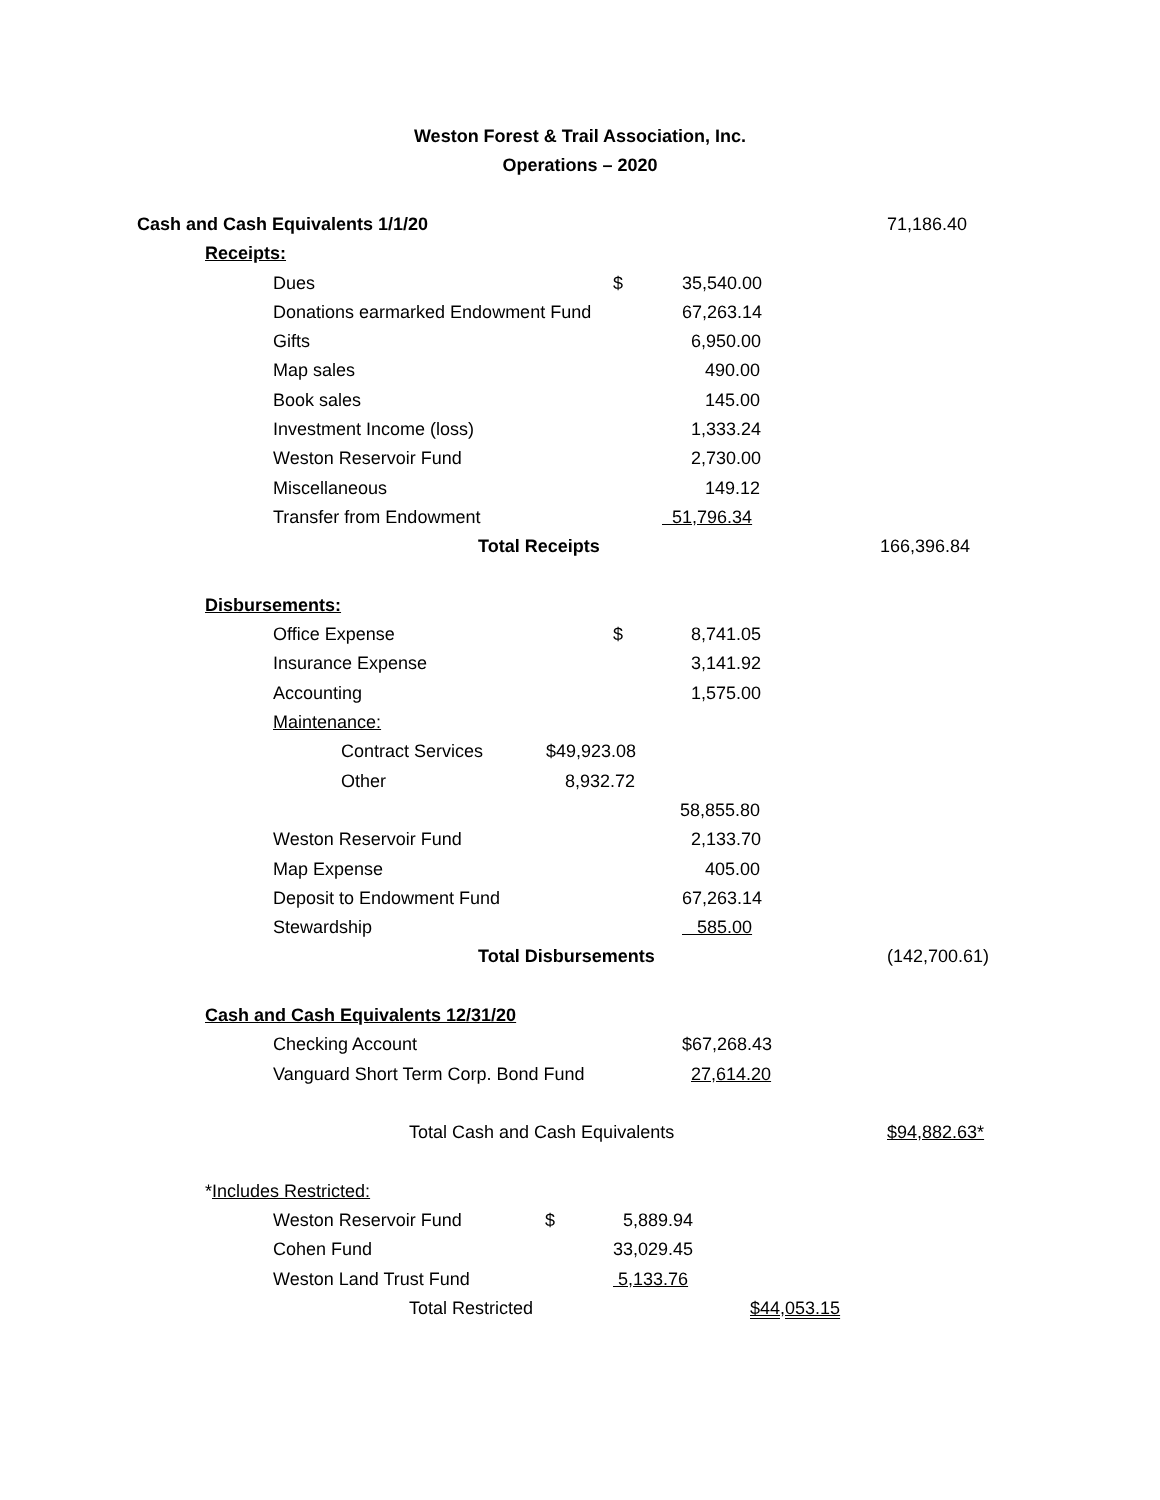Weston Forest & Trail Association, Inc.
Operations – 2020
Cash and Cash Equivalents 1/1/20 71,186.40
Receipts: Dues $ 35,540.00
Donations earmarked Endowment Fund 67,263.14
Gifts 6,950.00
Map sales 490.00
Book sales 145.00
Investment Income (loss) 1,333.24
Weston Reservoir Fund 2,730.00
Miscellaneous 149.12
Transfer from Endowment 51,796.34
Total Receipts 166,396.84
Disbursements: Office Expense $ 8,741.05
Insurance Expense 3,141.92
Accounting 1,575.00
Maintenance: Contract Services $49,923.08
Other 8,932.72 58,855.80
Weston Reservoir Fund 2,133.70
Map Expense 405.00
Deposit to Endowment Fund 67,263.14
Stewardship 585.00
Total Disbursements (142,700.61)
Cash and Cash Equivalents 12/31/20 Checking Account $67,268.43
Vanguard Short Term Corp. Bond Fund 27,614.20
Total Cash and Cash Equivalents $94,882.63*
*Includes Restricted: Weston Reservoir Fund $ 5,889.94
Cohen Fund 33,029.45
Weston Land Trust Fund 5,133.76
Total Restricted $44,053.15